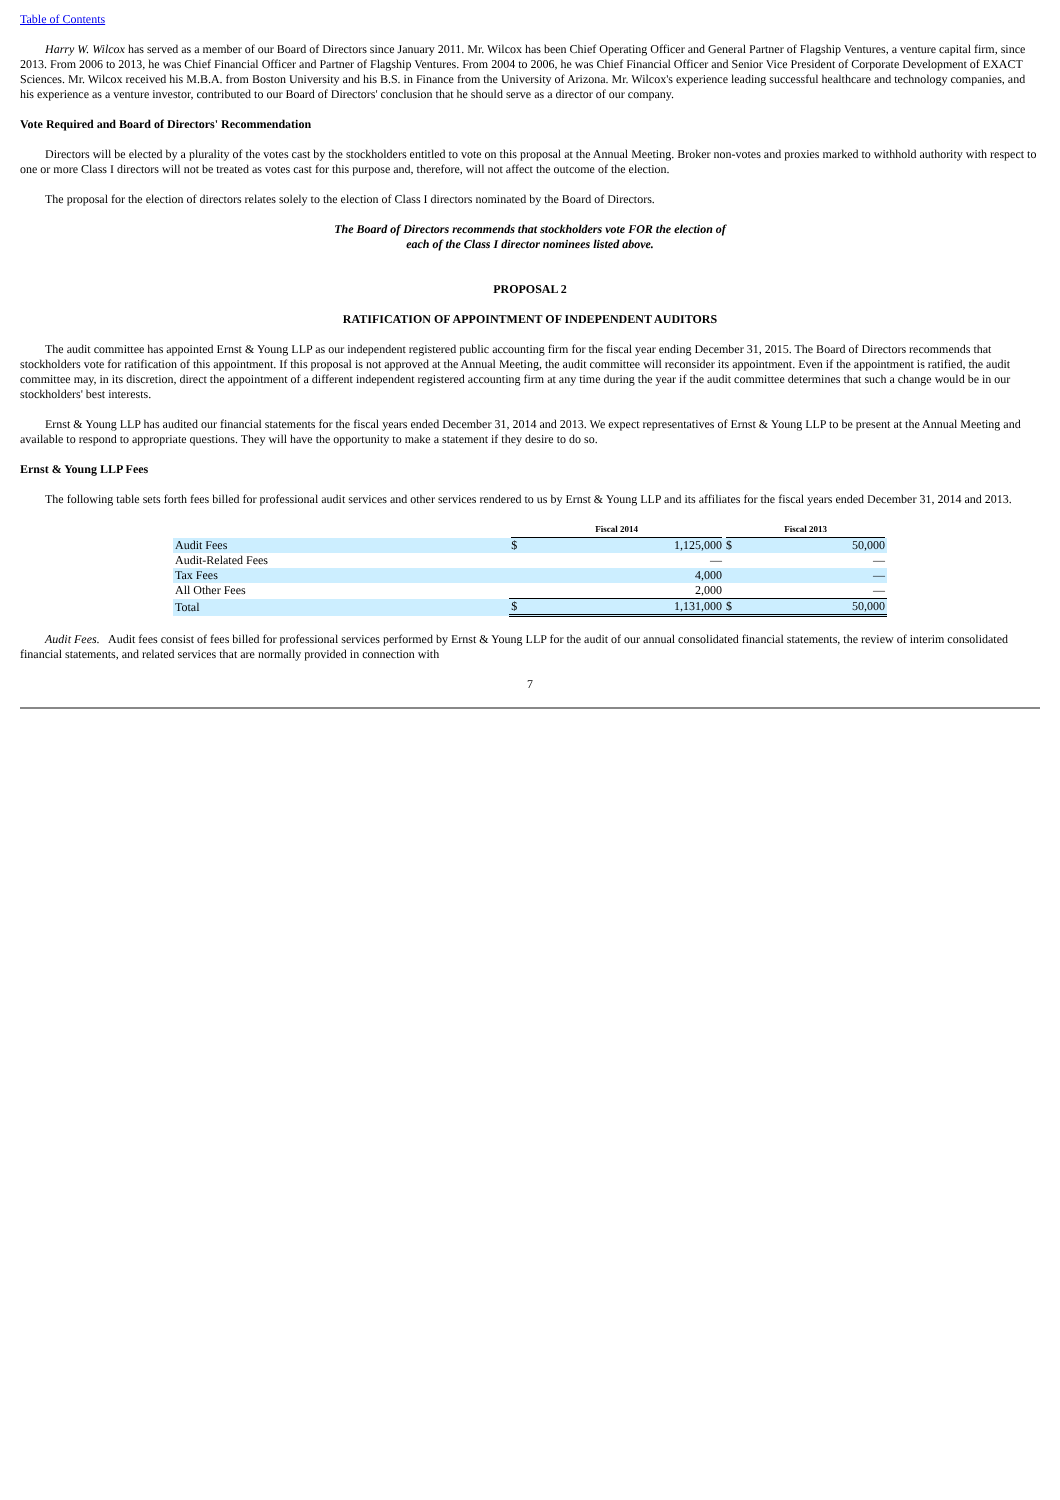Table of Contents
Harry W. Wilcox has served as a member of our Board of Directors since January 2011. Mr. Wilcox has been Chief Operating Officer and General Partner of Flagship Ventures, a venture capital firm, since 2013. From 2006 to 2013, he was Chief Financial Officer and Partner of Flagship Ventures. From 2004 to 2006, he was Chief Financial Officer and Senior Vice President of Corporate Development of EXACT Sciences. Mr. Wilcox received his M.B.A. from Boston University and his B.S. in Finance from the University of Arizona. Mr. Wilcox's experience leading successful healthcare and technology companies, and his experience as a venture investor, contributed to our Board of Directors' conclusion that he should serve as a director of our company.
Vote Required and Board of Directors' Recommendation
Directors will be elected by a plurality of the votes cast by the stockholders entitled to vote on this proposal at the Annual Meeting. Broker non-votes and proxies marked to withhold authority with respect to one or more Class I directors will not be treated as votes cast for this purpose and, therefore, will not affect the outcome of the election.
The proposal for the election of directors relates solely to the election of Class I directors nominated by the Board of Directors.
The Board of Directors recommends that stockholders vote FOR the election of
each of the Class I director nominees listed above.
PROPOSAL 2
RATIFICATION OF APPOINTMENT OF INDEPENDENT AUDITORS
The audit committee has appointed Ernst & Young LLP as our independent registered public accounting firm for the fiscal year ending December 31, 2015. The Board of Directors recommends that stockholders vote for ratification of this appointment. If this proposal is not approved at the Annual Meeting, the audit committee will reconsider its appointment. Even if the appointment is ratified, the audit committee may, in its discretion, direct the appointment of a different independent registered accounting firm at any time during the year if the audit committee determines that such a change would be in our stockholders' best interests.
Ernst & Young LLP has audited our financial statements for the fiscal years ended December 31, 2014 and 2013. We expect representatives of Ernst & Young LLP to be present at the Annual Meeting and available to respond to appropriate questions. They will have the opportunity to make a statement if they desire to do so.
Ernst & Young LLP Fees
The following table sets forth fees billed for professional audit services and other services rendered to us by Ernst & Young LLP and its affiliates for the fiscal years ended December 31, 2014 and 2013.
| | Fiscal 2014 | | Fiscal 2013 | |
| --- | --- | --- | --- | --- |
| Audit Fees | $ | 1,125,000 | $ | 50,000 |
| Audit-Related Fees | | — | | — |
| Tax Fees | | 4,000 | | — |
| All Other Fees | | 2,000 | | — |
| Total | $ | 1,131,000 | $ | 50,000 |
Audit Fees. Audit fees consist of fees billed for professional services performed by Ernst & Young LLP for the audit of our annual consolidated financial statements, the review of interim consolidated financial statements, and related services that are normally provided in connection with
7